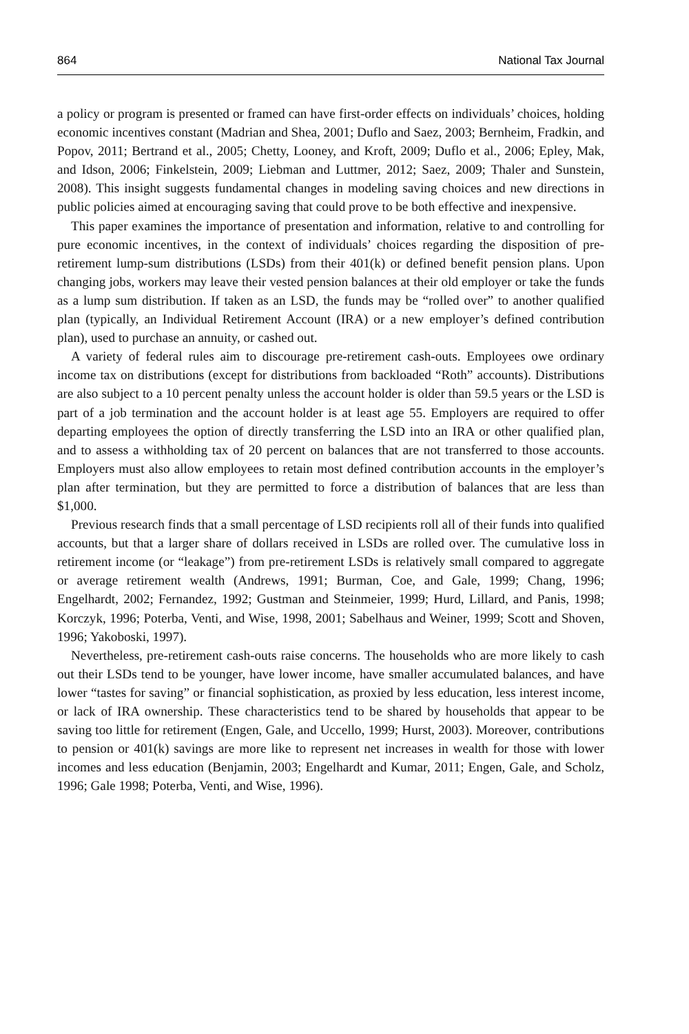864 National Tax Journal
a policy or program is presented or framed can have first-order effects on individuals’ choices, holding economic incentives constant (Madrian and Shea, 2001; Duflo and Saez, 2003; Bernheim, Fradkin, and Popov, 2011; Bertrand et al., 2005; Chetty, Looney, and Kroft, 2009; Duflo et al., 2006; Epley, Mak, and Idson, 2006; Finkelstein, 2009; Liebman and Luttmer, 2012; Saez, 2009; Thaler and Sunstein, 2008). This insight suggests fundamental changes in modeling saving choices and new directions in public policies aimed at encouraging saving that could prove to be both effective and inexpensive.
This paper examines the importance of presentation and information, relative to and controlling for pure economic incentives, in the context of individuals’ choices regarding the disposition of pre-retirement lump-sum distributions (LSDs) from their 401(k) or defined benefit pension plans. Upon changing jobs, workers may leave their vested pension balances at their old employer or take the funds as a lump sum distribution. If taken as an LSD, the funds may be “rolled over” to another qualified plan (typically, an Individual Retirement Account (IRA) or a new employer’s defined contribution plan), used to purchase an annuity, or cashed out.
A variety of federal rules aim to discourage pre-retirement cash-outs. Employees owe ordinary income tax on distributions (except for distributions from backloaded “Roth” accounts). Distributions are also subject to a 10 percent penalty unless the account holder is older than 59.5 years or the LSD is part of a job termination and the account holder is at least age 55. Employers are required to offer departing employees the option of directly transferring the LSD into an IRA or other qualified plan, and to assess a withholding tax of 20 percent on balances that are not transferred to those accounts. Employers must also allow employees to retain most defined contribution accounts in the employer’s plan after termination, but they are permitted to force a distribution of balances that are less than $1,000.
Previous research finds that a small percentage of LSD recipients roll all of their funds into qualified accounts, but that a larger share of dollars received in LSDs are rolled over. The cumulative loss in retirement income (or “leakage”) from pre-retirement LSDs is relatively small compared to aggregate or average retirement wealth (Andrews, 1991; Burman, Coe, and Gale, 1999; Chang, 1996; Engelhardt, 2002; Fernandez, 1992; Gustman and Steinmeier, 1999; Hurd, Lillard, and Panis, 1998; Korczyk, 1996; Poterba, Venti, and Wise, 1998, 2001; Sabelhaus and Weiner, 1999; Scott and Shoven, 1996; Yakoboski, 1997).
Nevertheless, pre-retirement cash-outs raise concerns. The households who are more likely to cash out their LSDs tend to be younger, have lower income, have smaller accumulated balances, and have lower “tastes for saving” or financial sophistication, as proxied by less education, less interest income, or lack of IRA ownership. These characteristics tend to be shared by households that appear to be saving too little for retirement (Engen, Gale, and Uccello, 1999; Hurst, 2003). Moreover, contributions to pension or 401(k) savings are more like to represent net increases in wealth for those with lower incomes and less education (Benjamin, 2003; Engelhardt and Kumar, 2011; Engen, Gale, and Scholz, 1996; Gale 1998; Poterba, Venti, and Wise, 1996).